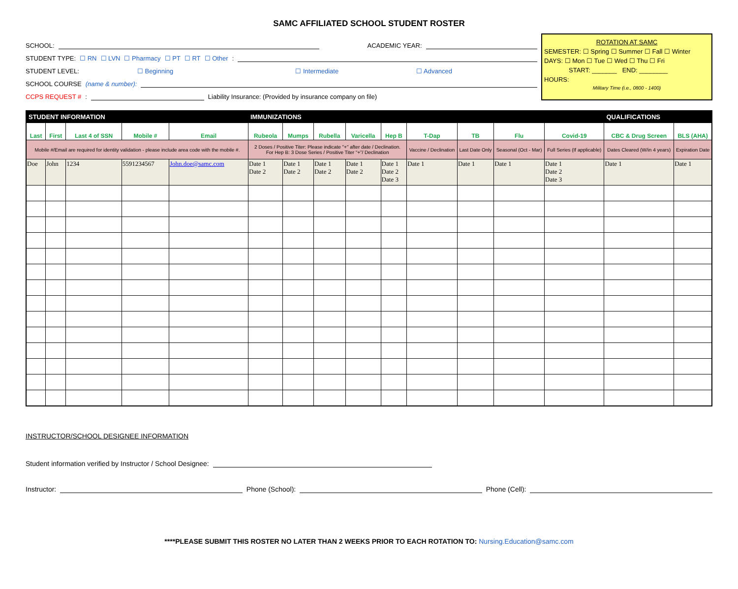SAMC AFFILIATED SCHOOL STUDENT ROSTER
SCHOOL: ACADEMIC YEAR:
STUDENT TYPE: ☐ RN ☐ LVN ☐ Pharmacy ☐ PT ☐ RT ☐ Other:
STUDENT LEVEL: ☐ Beginning ☐ Intermediate ☐ Advanced
SCHOOL COURSE (name & number):
CCPS REQUEST #: Liability Insurance: (Provided by insurance company on file)
ROTATION AT SAMC
SEMESTER: ☐ Spring ☐ Summer ☐ Fall ☐ Winter
DAYS: ☐ Mon ☐ Tue ☐ Wed ☐ Thu ☐ Fri
START: _______ END: ________
HOURS:
Military Time (i.e., 0800 - 1400)
| STUDENT INFORMATION | | | | | IMMUNIZATIONS | | | | | | | | | QUALIFICATIONS | |
| --- | --- | --- | --- | --- | --- | --- | --- | --- | --- | --- | --- | --- | --- | --- | --- |
| Last | First | Last 4 of SSN | Mobile # | Email | Rubeola | Mumps | Rubella | Varicella | Hep B | T-Dap | TB | Flu | Covid-19 | CBC & Drug Screen | BLS (AHA) |
| Mobile #/Email are required for identity validation - please include area code with the mobile #. | | | | | 2 Doses / Positive Titer: Please indicate "+" after date / Declination. For Hep B: 3 Dose Series / Positive Titer “+”/ Declination | | | | | Vaccine / Declination | Last Date Only | Seasonal (Oct - Mar) | Full Series (If applicable) | Dates Cleared (W/in 4 years) | Expiration Date |
| Doe | John | 1234 | 5591234567 | John.doe@samc.com | Date 1 Date 2 | Date 1 Date 2 | Date 1 Date 2 | Date 1 Date 2 | Date 1 Date 2 Date 3 | Date 1 | Date 1 | Date 1 | Date 1 Date 2 Date 3 | Date 1 | Date 1 |
INSTRUCTOR/SCHOOL DESIGNEE INFORMATION
Student information verified by Instructor / School Designee:
Instructor: Phone (School): Phone (Cell):
****PLEASE SUBMIT THIS ROSTER NO LATER THAN 2 WEEKS PRIOR TO EACH ROTATION TO: Nursing.Education@samc.com